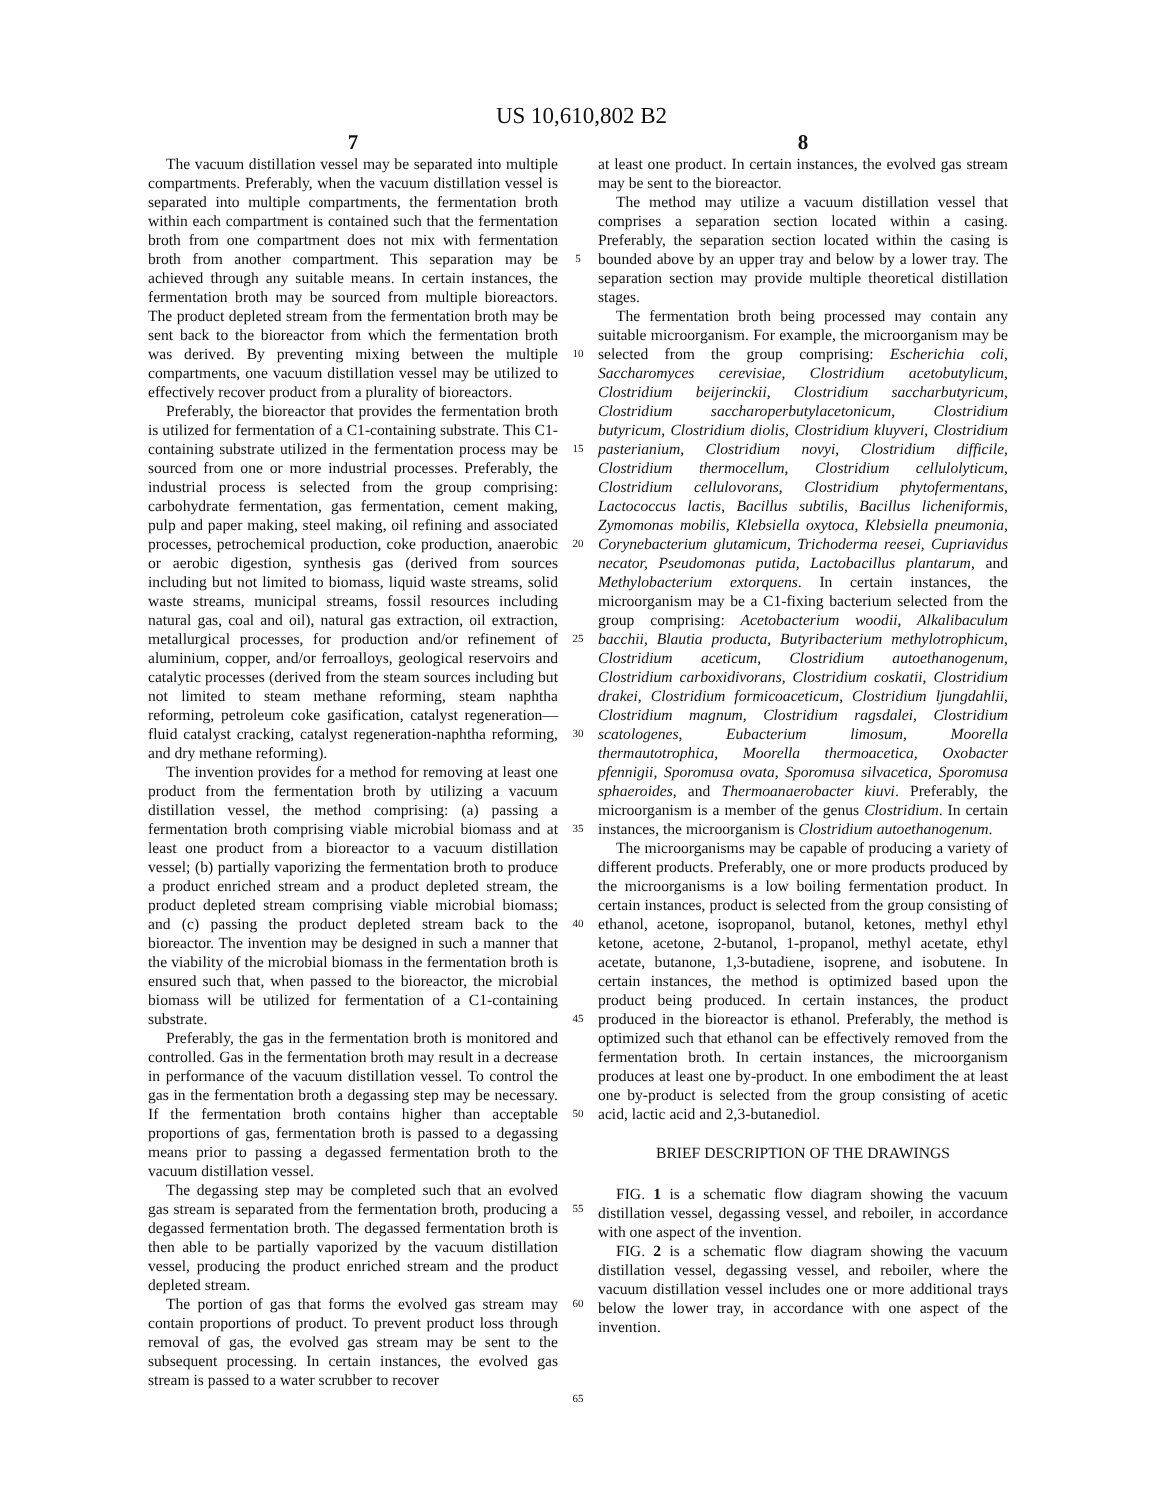US 10,610,802 B2
7
The vacuum distillation vessel may be separated into multiple compartments. Preferably, when the vacuum distillation vessel is separated into multiple compartments, the fermentation broth within each compartment is contained such that the fermentation broth from one compartment does not mix with fermentation broth from another compartment. This separation may be achieved through any suitable means. In certain instances, the fermentation broth may be sourced from multiple bioreactors. The product depleted stream from the fermentation broth may be sent back to the bioreactor from which the fermentation broth was derived. By preventing mixing between the multiple compartments, one vacuum distillation vessel may be utilized to effectively recover product from a plurality of bioreactors.
Preferably, the bioreactor that provides the fermentation broth is utilized for fermentation of a C1-containing substrate. This C1-containing substrate utilized in the fermentation process may be sourced from one or more industrial processes. Preferably, the industrial process is selected from the group comprising: carbohydrate fermentation, gas fermentation, cement making, pulp and paper making, steel making, oil refining and associated processes, petrochemical production, coke production, anaerobic or aerobic digestion, synthesis gas (derived from sources including but not limited to biomass, liquid waste streams, solid waste streams, municipal streams, fossil resources including natural gas, coal and oil), natural gas extraction, oil extraction, metallurgical processes, for production and/or refinement of aluminium, copper, and/or ferroalloys, geological reservoirs and catalytic processes (derived from the steam sources including but not limited to steam methane reforming, steam naphtha reforming, petroleum coke gasification, catalyst regeneration—fluid catalyst cracking, catalyst regeneration-naphtha reforming, and dry methane reforming).
The invention provides for a method for removing at least one product from the fermentation broth by utilizing a vacuum distillation vessel, the method comprising: (a) passing a fermentation broth comprising viable microbial biomass and at least one product from a bioreactor to a vacuum distillation vessel; (b) partially vaporizing the fermentation broth to produce a product enriched stream and a product depleted stream, the product depleted stream comprising viable microbial biomass; and (c) passing the product depleted stream back to the bioreactor. The invention may be designed in such a manner that the viability of the microbial biomass in the fermentation broth is ensured such that, when passed to the bioreactor, the microbial biomass will be utilized for fermentation of a C1-containing substrate.
Preferably, the gas in the fermentation broth is monitored and controlled. Gas in the fermentation broth may result in a decrease in performance of the vacuum distillation vessel. To control the gas in the fermentation broth a degassing step may be necessary. If the fermentation broth contains higher than acceptable proportions of gas, fermentation broth is passed to a degassing means prior to passing a degassed fermentation broth to the vacuum distillation vessel.
The degassing step may be completed such that an evolved gas stream is separated from the fermentation broth, producing a degassed fermentation broth. The degassed fermentation broth is then able to be partially vaporized by the vacuum distillation vessel, producing the product enriched stream and the product depleted stream.
The portion of gas that forms the evolved gas stream may contain proportions of product. To prevent product loss through removal of gas, the evolved gas stream may be sent to the subsequent processing. In certain instances, the evolved gas stream is passed to a water scrubber to recover
5
10
15
20
25
30
35
40
45
50
55
60
65
8
at least one product. In certain instances, the evolved gas stream may be sent to the bioreactor.
The method may utilize a vacuum distillation vessel that comprises a separation section located within a casing. Preferably, the separation section located within the casing is bounded above by an upper tray and below by a lower tray. The separation section may provide multiple theoretical distillation stages.
The fermentation broth being processed may contain any suitable microorganism. For example, the microorganism may be selected from the group comprising: Escherichia coli, Saccharomyces cerevisiae, Clostridium acetobutylicum, Clostridium beijerinckii, Clostridium saccharbutyricum, Clostridium saccharoperbutylacetonicum, Clostridium butyricum, Clostridium diolis, Clostridium kluyveri, Clostridium pasterianium, Clostridium novyi, Clostridium difficile, Clostridium thermocellum, Clostridium cellulolyticum, Clostridium cellulovorans, Clostridium phytofermentans, Lactococcus lactis, Bacillus subtilis, Bacillus licheniformis, Zymomonas mobilis, Klebsiella oxytoca, Klebsiella pneumonia, Corynebacterium glutamicum, Trichoderma reesei, Cupriavidus necator, Pseudomonas putida, Lactobacillus plantarum, and Methylobacterium extorquens. In certain instances, the microorganism may be a C1-fixing bacterium selected from the group comprising: Acetobacterium woodii, Alkalibaculum bacchii, Blautia producta, Butyribacterium methylotrophicum, Clostridium aceticum, Clostridium autoethanogenum, Clostridium carboxidivorans, Clostridium coskatii, Clostridium drakei, Clostridium formicoaceticum, Clostridium ljungdahlii, Clostridium magnum, Clostridium ragsdalei, Clostridium scatologenes, Eubacterium limosum, Moorella thermautotrophica, Moorella thermoacetica, Oxobacter pfennigii, Sporomusa ovata, Sporomusa silvacetica, Sporomusa sphaeroides, and Thermoanaerobacter kiuvi. Preferably, the microorganism is a member of the genus Clostridium. In certain instances, the microorganism is Clostridium autoethanogenum.
The microorganisms may be capable of producing a variety of different products. Preferably, one or more products produced by the microorganisms is a low boiling fermentation product. In certain instances, product is selected from the group consisting of ethanol, acetone, isopropanol, butanol, ketones, methyl ethyl ketone, acetone, 2-butanol, 1-propanol, methyl acetate, ethyl acetate, butanone, 1,3-butadiene, isoprene, and isobutene. In certain instances, the method is optimized based upon the product being produced. In certain instances, the product produced in the bioreactor is ethanol. Preferably, the method is optimized such that ethanol can be effectively removed from the fermentation broth. In certain instances, the microorganism produces at least one by-product. In one embodiment the at least one by-product is selected from the group consisting of acetic acid, lactic acid and 2,3-butanediol.
BRIEF DESCRIPTION OF THE DRAWINGS
FIG. 1 is a schematic flow diagram showing the vacuum distillation vessel, degassing vessel, and reboiler, in accordance with one aspect of the invention.
FIG. 2 is a schematic flow diagram showing the vacuum distillation vessel, degassing vessel, and reboiler, where the vacuum distillation vessel includes one or more additional trays below the lower tray, in accordance with one aspect of the invention.